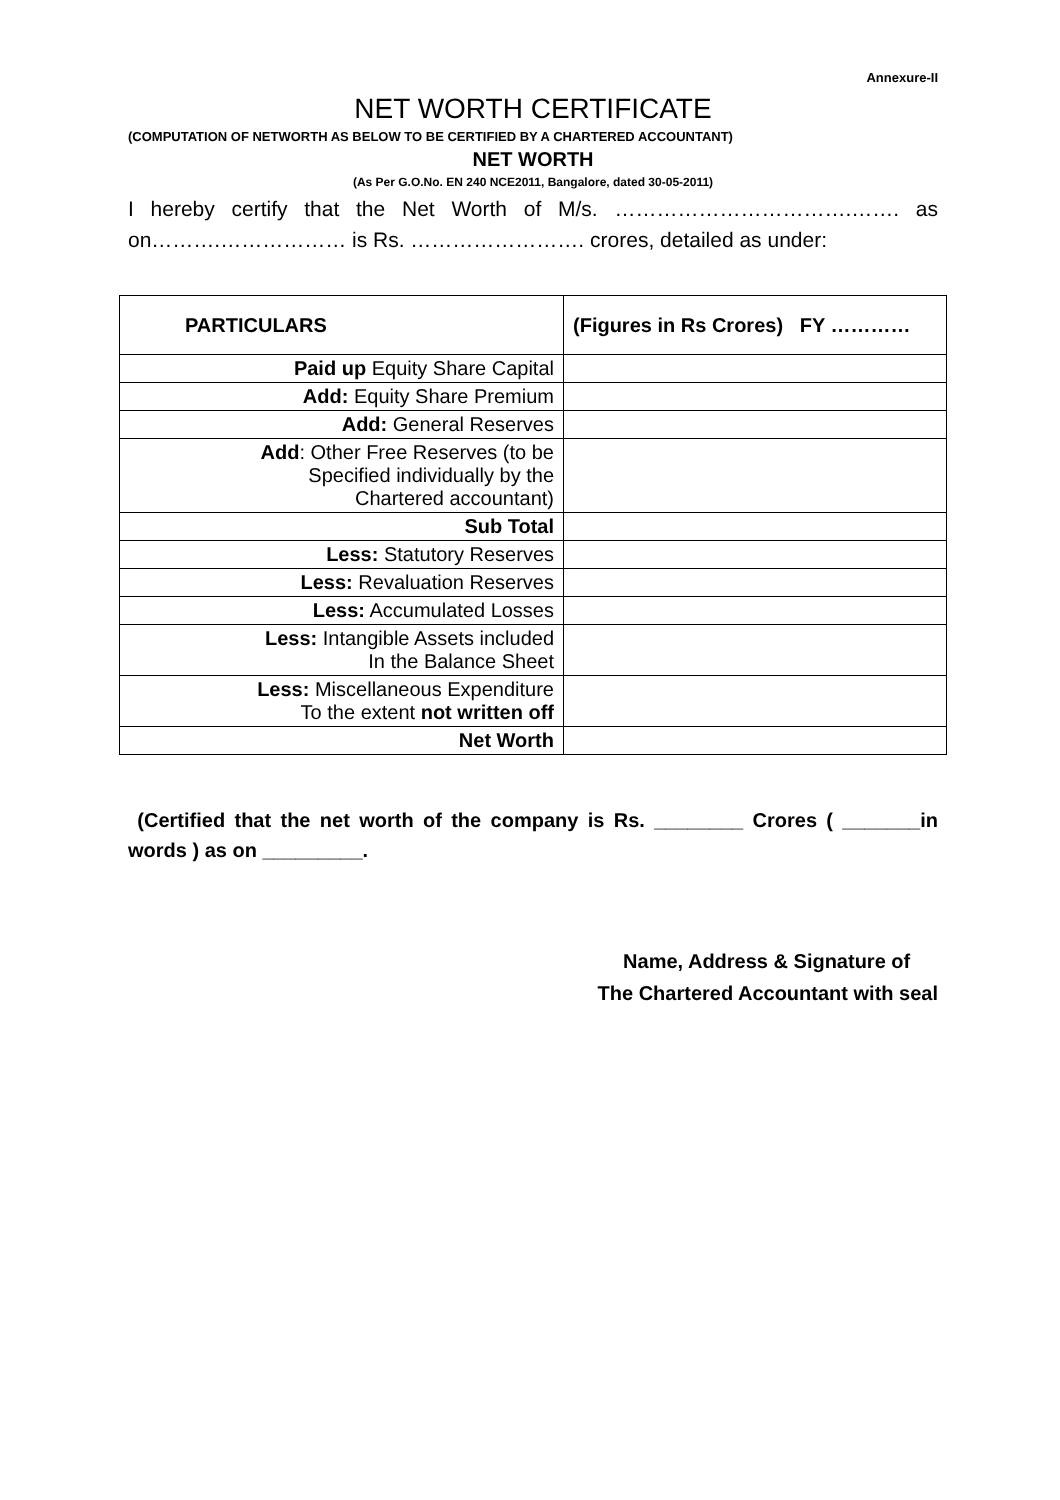Annexure-II
NET WORTH CERTIFICATE
(COMPUTATION OF NETWORTH AS BELOW TO BE CERTIFIED BY A CHARTERED ACCOUNTANT)
NET WORTH
(As Per G.O.No. EN 240 NCE2011, Bangalore, dated 30-05-2011)
I hereby certify that the Net Worth of M/s. …………………………….……. as on……….……………… is Rs. ……………………. crores, detailed as under:
| PARTICULARS | (Figures in Rs Crores) FY ………… |
| --- | --- |
| Paid up Equity Share Capital | |
| Add: Equity Share Premium | |
| Add: General Reserves | |
| Add : Other Free Reserves (to be Specified individually by the Chartered accountant) | |
| Sub Total | |
| Less: Statutory Reserves | |
| Less: Revaluation Reserves | |
| Less: Accumulated Losses | |
| Less: Intangible Assets included In the Balance Sheet | |
| Less: Miscellaneous Expenditure To the extent not written off | |
| Net Worth | |
(Certified that the net worth of the company is Rs. ________ Crores ( _______in words ) as on _________.
Name, Address & Signature of
The Chartered Accountant with seal